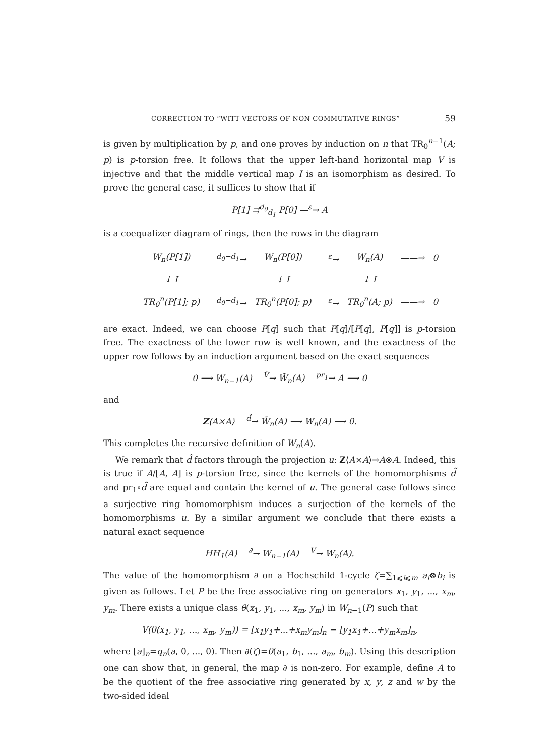CORRECTION TO “WITT VECTORS OF NON-COMMUTATIVE RINGS” 59
is given by multiplication by p, and one proves by induction on n that TR<sub>0</sub><sup>n−1</sup>(A; p) is p-torsion free. It follows that the upper left-hand horizontal map V is injective and that the middle vertical map I is an isomorphism as desired. To prove the general case, it suffices to show that if
P[1] ⇉<sup>d<sub>0</sub></sup><sub>d<sub>1</sub></sub> P[0] —<sup>ε</sup>→ A
is a coequalizer diagram of rings, then the rows in the diagram
| W<sub>n</sub>(P[1]) | —<sup>d<sub>0</sub>−d<sub>1</sub></sup>→ | W<sub>n</sub>(P[0]) | —<sup>ε</sup>→ | W<sub>n</sub>(A) | ——→ | 0 |
| ↓ I | | ↓ I | | ↓ I | | |
| TR<sub>0</sub><sup>n</sup>(P[1]; p) | —<sup>d<sub>0</sub>−d<sub>1</sub></sup>→ | TR<sub>0</sub><sup>n</sup>(P[0]; p) | —<sup>ε</sup>→ | TR<sub>0</sub><sup>n</sup>(A; p) | ——→ | 0 |
are exact. Indeed, we can choose P[q] such that P[q]/[P[q], P[q]] is p-torsion free. The exactness of the lower row is well known, and the exactness of the upper row follows by an induction argument based on the exact sequences
0 ⟶ W<sub>n−1</sub>(A) —<sup>Ṽ</sup>→ W̃<sub>n</sub>(A) —<sup>pr<sub>1</sub></sup>→ A ⟶ 0
and
Z⟨A×A⟩ —<sup>d̃</sup>→ W̃<sub>n</sub>(A) ⟶ W<sub>n</sub>(A) ⟶ 0.
This completes the recursive definition of W<sub>n</sub>(A).
We remark that d̃ factors through the projection u: Z⟨A×A⟩→A⊗A. Indeed, this is true if A/[A, A] is p-torsion free, since the kernels of the homomorphisms d̃ and pr<sub>1</sub>∘d̃ are equal and contain the kernel of u. The general case follows since a surjective ring homomorphism induces a surjection of the kernels of the homomorphisms u. By a similar argument we conclude that there exists a natural exact sequence
HH<sub>1</sub>(A) —<sup>∂</sup>→ W<sub>n−1</sub>(A) —<sup>V</sup>→ W<sub>n</sub>(A).
The value of the homomorphism ∂ on a Hochschild 1-cycle ζ=∑<sub>1⩽i⩽m</sub> a<sub>i</sub>⊗b<sub>i</sub> is given as follows. Let P be the free associative ring on generators x<sub>1</sub>, y<sub>1</sub>, ..., x<sub>m</sub>, y<sub>m</sub>. There exists a unique class θ(x<sub>1</sub>, y<sub>1</sub>, ..., x<sub>m</sub>, y<sub>m</sub>) in W<sub>n−1</sub>(P) such that
V(θ(x<sub>1</sub>, y<sub>1</sub>, ..., x<sub>m</sub>, y<sub>m</sub>)) = [x<sub>1</sub>y<sub>1</sub>+...+x<sub>m</sub>y<sub>m</sub>]<sub>n</sub> − [y<sub>1</sub>x<sub>1</sub>+...+y<sub>m</sub>x<sub>m</sub>]<sub>n</sub>,
where [a]<sub>n</sub>=q<sub>n</sub>(a, 0, ..., 0). Then ∂(ζ)=θ(a<sub>1</sub>, b<sub>1</sub>, ..., a<sub>m</sub>, b<sub>m</sub>). Using this description one can show that, in general, the map ∂ is non-zero. For example, define A to be the quotient of the free associative ring generated by x, y, z and w by the two-sided ideal